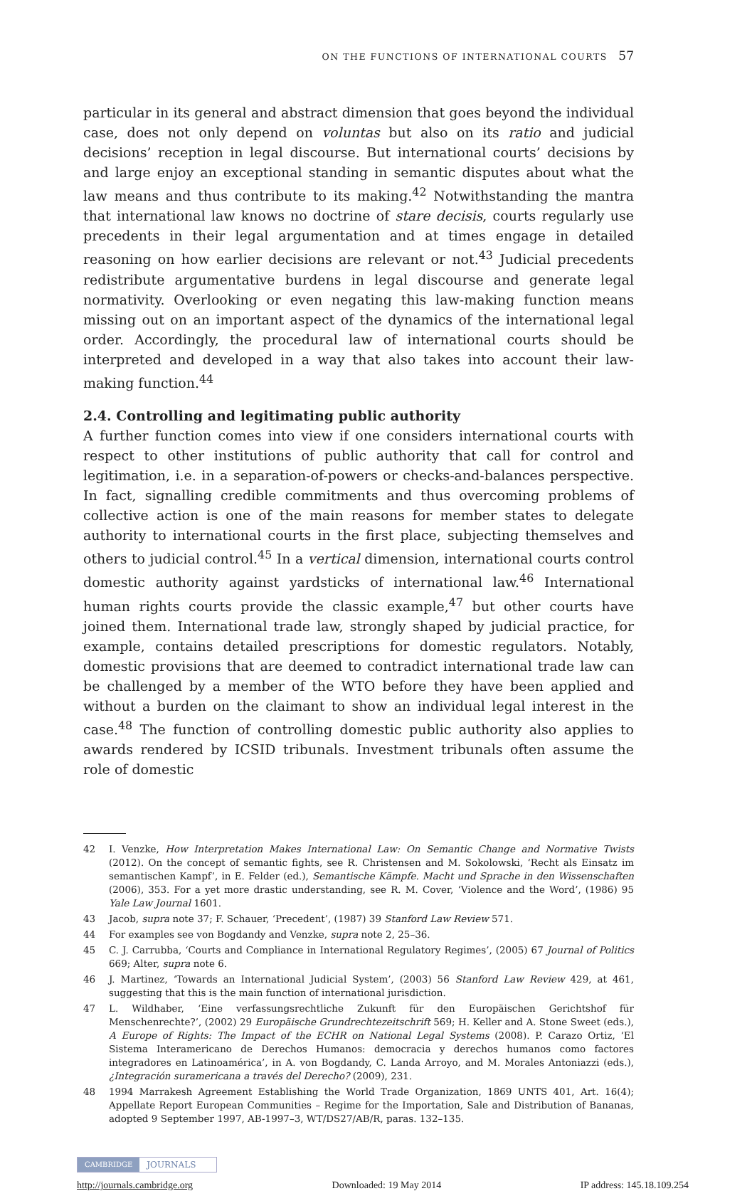ON THE FUNCTIONS OF INTERNATIONAL COURTS 57
particular in its general and abstract dimension that goes beyond the individual case, does not only depend on voluntas but also on its ratio and judicial decisions’ reception in legal discourse. But international courts’ decisions by and large enjoy an exceptional standing in semantic disputes about what the law means and thus contribute to its making.<sup>42</sup> Notwithstanding the mantra that international law knows no doctrine of stare decisis, courts regularly use precedents in their legal argumentation and at times engage in detailed reasoning on how earlier decisions are relevant or not.<sup>43</sup> Judicial precedents redistribute argumentative burdens in legal discourse and generate legal normativity. Overlooking or even negating this law-making function means missing out on an important aspect of the dynamics of the international legal order. Accordingly, the procedural law of international courts should be interpreted and developed in a way that also takes into account their law-making function.<sup>44</sup>
2.4. Controlling and legitimating public authority
A further function comes into view if one considers international courts with respect to other institutions of public authority that call for control and legitimation, i.e. in a separation-of-powers or checks-and-balances perspective. In fact, signalling credible commitments and thus overcoming problems of collective action is one of the main reasons for member states to delegate authority to international courts in the first place, subjecting themselves and others to judicial control.<sup>45</sup> In a vertical dimension, international courts control domestic authority against yardsticks of international law.<sup>46</sup> International human rights courts provide the classic example,<sup>47</sup> but other courts have joined them. International trade law, strongly shaped by judicial practice, for example, contains detailed prescriptions for domestic regulators. Notably, domestic provisions that are deemed to contradict international trade law can be challenged by a member of the WTO before they have been applied and without a burden on the claimant to show an individual legal interest in the case.<sup>48</sup> The function of controlling domestic public authority also applies to awards rendered by ICSID tribunals. Investment tribunals often assume the role of domestic
42 I. Venzke, How Interpretation Makes International Law: On Semantic Change and Normative Twists (2012). On the concept of semantic fights, see R. Christensen and M. Sokolowski, ‘Recht als Einsatz im semantischen Kampf’, in E. Felder (ed.), Semantische Kämpfe. Macht und Sprache in den Wissenschaften (2006), 353. For a yet more drastic understanding, see R. M. Cover, ‘Violence and the Word’, (1986) 95 Yale Law Journal 1601.
43 Jacob, supra note 37; F. Schauer, ‘Precedent’, (1987) 39 Stanford Law Review 571.
44 For examples see von Bogdandy and Venzke, supra note 2, 25–36.
45 C. J. Carrubba, ‘Courts and Compliance in International Regulatory Regimes’, (2005) 67 Journal of Politics 669; Alter, supra note 6.
46 J. Martinez, ‘Towards an International Judicial System’, (2003) 56 Stanford Law Review 429, at 461, suggesting that this is the main function of international jurisdiction.
47 L. Wildhaber, ‘Eine verfassungsrechtliche Zukunft für den Europäischen Gerichtshof für Menschenrechte?’, (2002) 29 Europäische Grundrechtezeitschrift 569; H. Keller and A. Stone Sweet (eds.), A Europe of Rights: The Impact of the ECHR on National Legal Systems (2008). P. Carazo Ortiz, ‘El Sistema Interamericano de Derechos Humanos: democracia y derechos humanos como factores integradores en Latinoamérica’, in A. von Bogdandy, C. Landa Arroyo, and M. Morales Antoniazzi (eds.), ¿Integración suramericana a través del Derecho? (2009), 231.
48 1994 Marrakesh Agreement Establishing the World Trade Organization, 1869 UNTS 401, Art. 16(4); Appellate Report European Communities – Regime for the Importation, Sale and Distribution of Bananas, adopted 9 September 1997, AB-1997–3, WT/DS27/AB/R, paras. 132–135.
CAMBRIDGE JOURNALS
http://journals.cambridge.org Downloaded: 19 May 2014 IP address: 145.18.109.254